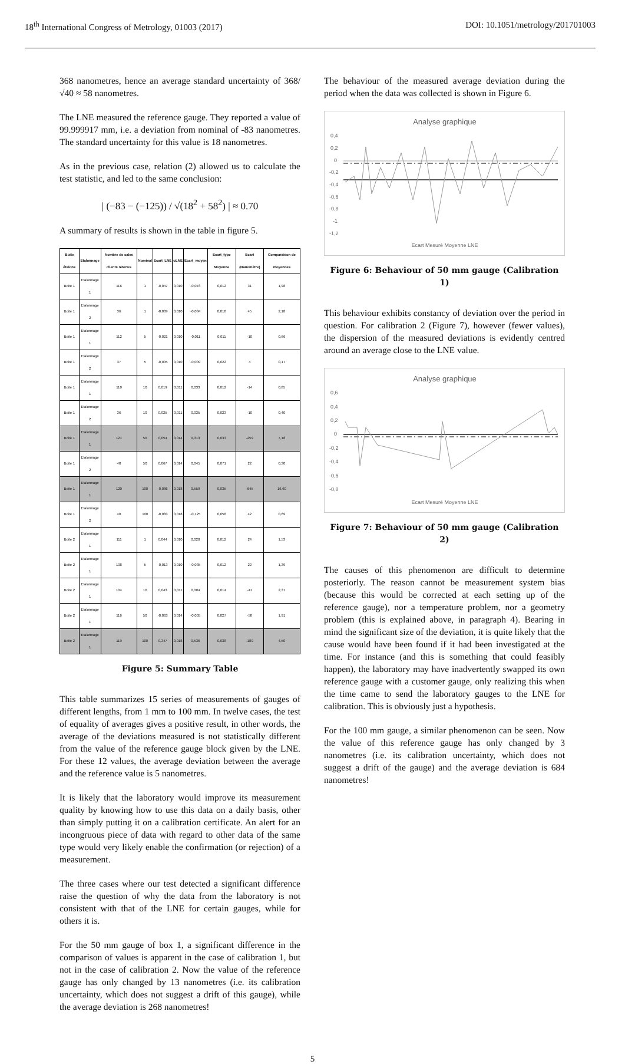18<sup>th</sup> International Congress of Metrology, 01003 (2017) DOI: 10.1051/metrology/201701003
368 nanometres, hence an average standard uncertainty of 368/√40 ≈ 58 nanometres.
The LNE measured the reference gauge. They reported a value of 99.999917 mm, i.e. a deviation from nominal of -83 nanometres. The standard uncertainty for this value is 18 nanometres.
As in the previous case, relation (2) allowed us to calculate the test statistic, and led to the same conclusion:
| (−83 − (−125)) / √(18<sup>2</sup> + 58<sup>2</sup>) | ≈ 0.70
A summary of results is shown in the table in figure 5.
| Boite étalons | Etalonnage | Nombre de cales clients retenus | Nominal | Ecart_LNE | uLNE | Ecart_moyen | Ecart_type Moyenne | Ecart (Nanomètre) | Comparaison de moyennes |
| --- | --- | --- | --- | --- | --- | --- | --- | --- | --- |
| Boite 1 | Etalonnage 1 | 116 | 1 | -0,047 | 0,010 | -0,078 | 0,012 | 31 | 1,98 |
| Boite 1 | Etalonnage 2 | 36 | 1 | -0,039 | 0,010 | -0,084 | 0,018 | 45 | 2,18 |
| Boite 1 | Etalonnage 1 | 112 | 5 | -0,021 | 0,010 | -0,011 | 0,011 | -10 | 0,66 |
| Boite 1 | Etalonnage 2 | 37 | 5 | -0,005 | 0,010 | -0,009 | 0,022 | 4 | 0,17 |
| Boite 1 | Etalonnage 1 | 110 | 10 | 0,019 | 0,011 | 0,033 | 0,012 | -14 | 0,85 |
| Boite 1 | Etalonnage 2 | 36 | 10 | 0,025 | 0,011 | 0,035 | 0,023 | -10 | 0,40 |
| Boite 1 | Etalonnage 1 | 121 | 50 | 0,054 | 0,014 | 0,313 | 0,033 | -259 | 7,18 |
| Boite 1 | Etalonnage 2 | 40 | 50 | 0,067 | 0,014 | 0,045 | 0,071 | 22 | 0,30 |
| Boite 1 | Etalonnage 1 | 120 | 100 | -0,086 | 0,018 | 0,559 | 0,035 | -645 | 16,60 |
| Boite 1 | Etalonnage 2 | 40 | 100 | -0,083 | 0,018 | -0,125 | 0,058 | 42 | 0,69 |
| Boite 2 | Etalonnage 1 | 111 | 1 | 0,044 | 0,010 | 0,020 | 0,012 | 24 | 1,53 |
| Boite 2 | Etalonnage 1 | 108 | 5 | -0,013 | 0,010 | -0,035 | 0,012 | 22 | 1,39 |
| Boite 2 | Etalonnage 1 | 104 | 10 | 0,043 | 0,011 | 0,084 | 0,014 | -41 | 2,37 |
| Boite 2 | Etalonnage 1 | 116 | 50 | -0,063 | 0,014 | -0,005 | 0,027 | -58 | 1,91 |
| Boite 2 | Etalonnage 1 | 119 | 100 | 0,347 | 0,018 | 0,536 | 0,038 | -189 | 4,50 |
Figure 5: Summary Table
This table summarizes 15 series of measurements of gauges of different lengths, from 1 mm to 100 mm. In twelve cases, the test of equality of averages gives a positive result, in other words, the average of the deviations measured is not statistically different from the value of the reference gauge block given by the LNE. For these 12 values, the average deviation between the average and the reference value is 5 nanometres.
It is likely that the laboratory would improve its measurement quality by knowing how to use this data on a daily basis, other than simply putting it on a calibration certificate. An alert for an incongruous piece of data with regard to other data of the same type would very likely enable the confirmation (or rejection) of a measurement.
The three cases where our test detected a significant difference raise the question of why the data from the laboratory is not consistent with that of the LNE for certain gauges, while for others it is.
For the 50 mm gauge of box 1, a significant difference in the comparison of values is apparent in the case of calibration 1, but not in the case of calibration 2. Now the value of the reference gauge has only changed by 13 nanometres (i.e. its calibration uncertainty, which does not suggest a drift of this gauge), while the average deviation is 268 nanometres!
The behaviour of the measured average deviation during the period when the data was collected is shown in Figure 6.
Analyse graphique
0,4
0,2
0
-0,2
-0,4
-0,6
-0,8
-1
-1,2
Ecart Mesuré Moyenne LNE
Figure 6: Behaviour of 50 mm gauge (Calibration 1)
This behaviour exhibits constancy of deviation over the period in question. For calibration 2 (Figure 7), however (fewer values), the dispersion of the measured deviations is evidently centred around an average close to the LNE value.
Analyse graphique
0,6
0,4
0,2
0
-0,2
-0,4
-0,6
-0,8
Ecart Mesuré Moyenne LNE
Figure 7: Behaviour of 50 mm gauge (Calibration 2)
The causes of this phenomenon are difficult to determine posteriorly. The reason cannot be measurement system bias (because this would be corrected at each setting up of the reference gauge), nor a temperature problem, nor a geometry problem (this is explained above, in paragraph 4). Bearing in mind the significant size of the deviation, it is quite likely that the cause would have been found if it had been investigated at the time. For instance (and this is something that could feasibly happen), the laboratory may have inadvertently swapped its own reference gauge with a customer gauge, only realizing this when the time came to send the laboratory gauges to the LNE for calibration. This is obviously just a hypothesis.
For the 100 mm gauge, a similar phenomenon can be seen. Now the value of this reference gauge has only changed by 3 nanometres (i.e. its calibration uncertainty, which does not suggest a drift of the gauge) and the average deviation is 684 nanometres!
5